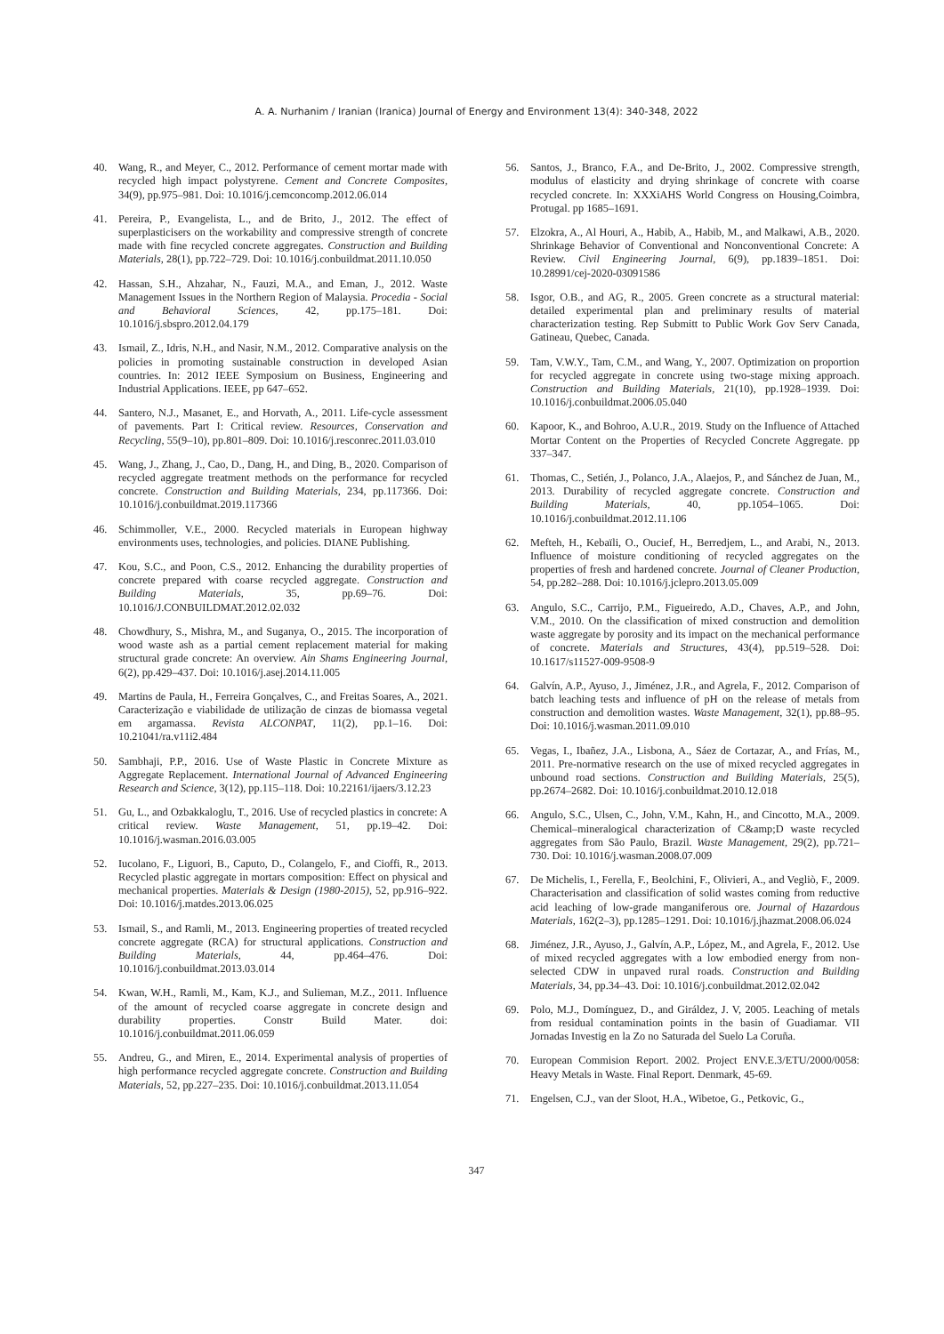A. A. Nurhanim / Iranian (Iranica) Journal of Energy and Environment 13(4): 340-348, 2022
40. Wang, R., and Meyer, C., 2012. Performance of cement mortar made with recycled high impact polystyrene. Cement and Concrete Composites, 34(9), pp.975–981. Doi: 10.1016/j.cemconcomp.2012.06.014
41. Pereira, P., Evangelista, L., and de Brito, J., 2012. The effect of superplasticisers on the workability and compressive strength of concrete made with fine recycled concrete aggregates. Construction and Building Materials, 28(1), pp.722–729. Doi: 10.1016/j.conbuildmat.2011.10.050
42. Hassan, S.H., Ahzahar, N., Fauzi, M.A., and Eman, J., 2012. Waste Management Issues in the Northern Region of Malaysia. Procedia - Social and Behavioral Sciences, 42, pp.175–181. Doi: 10.1016/j.sbspro.2012.04.179
43. Ismail, Z., Idris, N.H., and Nasir, N.M., 2012. Comparative analysis on the policies in promoting sustainable construction in developed Asian countries. In: 2012 IEEE Symposium on Business, Engineering and Industrial Applications. IEEE, pp 647–652.
44. Santero, N.J., Masanet, E., and Horvath, A., 2011. Life-cycle assessment of pavements. Part I: Critical review. Resources, Conservation and Recycling, 55(9–10), pp.801–809. Doi: 10.1016/j.resconrec.2011.03.010
45. Wang, J., Zhang, J., Cao, D., Dang, H., and Ding, B., 2020. Comparison of recycled aggregate treatment methods on the performance for recycled concrete. Construction and Building Materials, 234, pp.117366. Doi: 10.1016/j.conbuildmat.2019.117366
46. Schimmoller, V.E., 2000. Recycled materials in European highway environments uses, technologies, and policies. DIANE Publishing.
47. Kou, S.C., and Poon, C.S., 2012. Enhancing the durability properties of concrete prepared with coarse recycled aggregate. Construction and Building Materials, 35, pp.69–76. Doi: 10.1016/J.CONBUILDMAT.2012.02.032
48. Chowdhury, S., Mishra, M., and Suganya, O., 2015. The incorporation of wood waste ash as a partial cement replacement material for making structural grade concrete: An overview. Ain Shams Engineering Journal, 6(2), pp.429–437. Doi: 10.1016/j.asej.2014.11.005
49. Martins de Paula, H., Ferreira Gonçalves, C., and Freitas Soares, A., 2021. Caracterização e viabilidade de utilização de cinzas de biomassa vegetal em argamassa. Revista ALCONPAT, 11(2), pp.1–16. Doi: 10.21041/ra.v11i2.484
50. Sambhaji, P.P., 2016. Use of Waste Plastic in Concrete Mixture as Aggregate Replacement. International Journal of Advanced Engineering Research and Science, 3(12), pp.115–118. Doi: 10.22161/ijaers/3.12.23
51. Gu, L., and Ozbakkaloglu, T., 2016. Use of recycled plastics in concrete: A critical review. Waste Management, 51, pp.19–42. Doi: 10.1016/j.wasman.2016.03.005
52. Iucolano, F., Liguori, B., Caputo, D., Colangelo, F., and Cioffi, R., 2013. Recycled plastic aggregate in mortars composition: Effect on physical and mechanical properties. Materials & Design (1980-2015), 52, pp.916–922. Doi: 10.1016/j.matdes.2013.06.025
53. Ismail, S., and Ramli, M., 2013. Engineering properties of treated recycled concrete aggregate (RCA) for structural applications. Construction and Building Materials, 44, pp.464–476. Doi: 10.1016/j.conbuildmat.2013.03.014
54. Kwan, W.H., Ramli, M., Kam, K.J., and Sulieman, M.Z., 2011. Influence of the amount of recycled coarse aggregate in concrete design and durability properties. Constr Build Mater. doi: 10.1016/j.conbuildmat.2011.06.059
55. Andreu, G., and Miren, E., 2014. Experimental analysis of properties of high performance recycled aggregate concrete. Construction and Building Materials, 52, pp.227–235. Doi: 10.1016/j.conbuildmat.2013.11.054
56. Santos, J., Branco, F.A., and De-Brito, J., 2002. Compressive strength, modulus of elasticity and drying shrinkage of concrete with coarse recycled concrete. In: XXXiAHS World Congress on Housing,Coimbra, Protugal. pp 1685–1691.
57. Elzokra, A., Al Houri, A., Habib, A., Habib, M., and Malkawi, A.B., 2020. Shrinkage Behavior of Conventional and Nonconventional Concrete: A Review. Civil Engineering Journal, 6(9), pp.1839–1851. Doi: 10.28991/cej-2020-03091586
58. Isgor, O.B., and AG, R., 2005. Green concrete as a structural material: detailed experimental plan and preliminary results of material characterization testing. Rep Submitt to Public Work Gov Serv Canada, Gatineau, Quebec, Canada.
59. Tam, V.W.Y., Tam, C.M., and Wang, Y., 2007. Optimization on proportion for recycled aggregate in concrete using two-stage mixing approach. Construction and Building Materials, 21(10), pp.1928–1939. Doi: 10.1016/j.conbuildmat.2006.05.040
60. Kapoor, K., and Bohroo, A.U.R., 2019. Study on the Influence of Attached Mortar Content on the Properties of Recycled Concrete Aggregate. pp 337–347.
61. Thomas, C., Setién, J., Polanco, J.A., Alaejos, P., and Sánchez de Juan, M., 2013. Durability of recycled aggregate concrete. Construction and Building Materials, 40, pp.1054–1065. Doi: 10.1016/j.conbuildmat.2012.11.106
62. Mefteh, H., Kebaïli, O., Oucief, H., Berredjem, L., and Arabi, N., 2013. Influence of moisture conditioning of recycled aggregates on the properties of fresh and hardened concrete. Journal of Cleaner Production, 54, pp.282–288. Doi: 10.1016/j.jclepro.2013.05.009
63. Angulo, S.C., Carrijo, P.M., Figueiredo, A.D., Chaves, A.P., and John, V.M., 2010. On the classification of mixed construction and demolition waste aggregate by porosity and its impact on the mechanical performance of concrete. Materials and Structures, 43(4), pp.519–528. Doi: 10.1617/s11527-009-9508-9
64. Galvín, A.P., Ayuso, J., Jiménez, J.R., and Agrela, F., 2012. Comparison of batch leaching tests and influence of pH on the release of metals from construction and demolition wastes. Waste Management, 32(1), pp.88–95. Doi: 10.1016/j.wasman.2011.09.010
65. Vegas, I., Ibañez, J.A., Lisbona, A., Sáez de Cortazar, A., and Frías, M., 2011. Pre-normative research on the use of mixed recycled aggregates in unbound road sections. Construction and Building Materials, 25(5), pp.2674–2682. Doi: 10.1016/j.conbuildmat.2010.12.018
66. Angulo, S.C., Ulsen, C., John, V.M., Kahn, H., and Cincotto, M.A., 2009. Chemical–mineralogical characterization of C&amp;D waste recycled aggregates from São Paulo, Brazil. Waste Management, 29(2), pp.721–730. Doi: 10.1016/j.wasman.2008.07.009
67. De Michelis, I., Ferella, F., Beolchini, F., Olivieri, A., and Vegliò, F., 2009. Characterisation and classification of solid wastes coming from reductive acid leaching of low-grade manganiferous ore. Journal of Hazardous Materials, 162(2–3), pp.1285–1291. Doi: 10.1016/j.jhazmat.2008.06.024
68. Jiménez, J.R., Ayuso, J., Galvín, A.P., López, M., and Agrela, F., 2012. Use of mixed recycled aggregates with a low embodied energy from non-selected CDW in unpaved rural roads. Construction and Building Materials, 34, pp.34–43. Doi: 10.1016/j.conbuildmat.2012.02.042
69. Polo, M.J., Domínguez, D., and Giráldez, J. V, 2005. Leaching of metals from residual contamination points in the basin of Guadiamar. VII Jornadas Investig en la Zo no Saturada del Suelo La Coruña.
70. European Commision Report. 2002. Project ENV.E.3/ETU/2000/0058: Heavy Metals in Waste. Final Report. Denmark, 45-69.
71. Engelsen, C.J., van der Sloot, H.A., Wibetoe, G., Petkovic, G.,
347